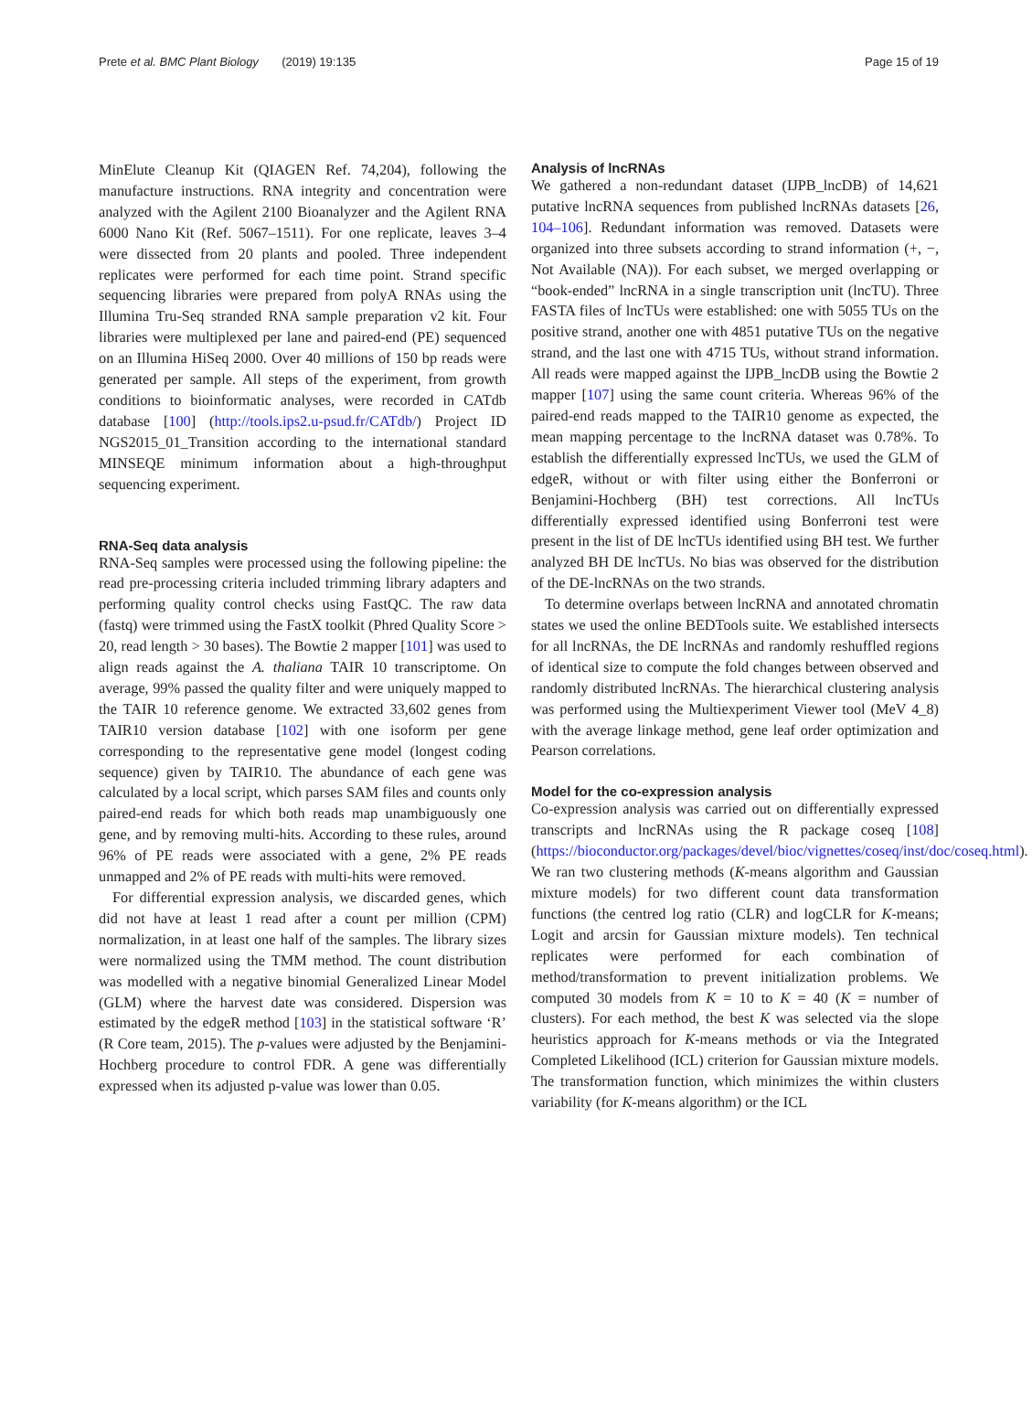Prete et al. BMC Plant Biology (2019) 19:135 Page 15 of 19
MinElute Cleanup Kit (QIAGEN Ref. 74,204), following the manufacture instructions. RNA integrity and concentration were analyzed with the Agilent 2100 Bioanalyzer and the Agilent RNA 6000 Nano Kit (Ref. 5067–1511). For one replicate, leaves 3–4 were dissected from 20 plants and pooled. Three independent replicates were performed for each time point. Strand specific sequencing libraries were prepared from polyA RNAs using the Illumina Tru-Seq stranded RNA sample preparation v2 kit. Four libraries were multiplexed per lane and paired-end (PE) sequenced on an Illumina HiSeq 2000. Over 40 millions of 150 bp reads were generated per sample. All steps of the experiment, from growth conditions to bioinformatic analyses, were recorded in CATdb database [100] (http://tools.ips2.u-psud.fr/CATdb/) Project ID NGS2015_01_Transition according to the international standard MINSEQE minimum information about a high-throughput sequencing experiment.
RNA-Seq data analysis
RNA-Seq samples were processed using the following pipeline: the read pre-processing criteria included trimming library adapters and performing quality control checks using FastQC. The raw data (fastq) were trimmed using the FastX toolkit (Phred Quality Score > 20, read length > 30 bases). The Bowtie 2 mapper [101] was used to align reads against the A. thaliana TAIR 10 transcriptome. On average, 99% passed the quality filter and were uniquely mapped to the TAIR 10 reference genome. We extracted 33,602 genes from TAIR10 version database [102] with one isoform per gene corresponding to the representative gene model (longest coding sequence) given by TAIR10. The abundance of each gene was calculated by a local script, which parses SAM files and counts only paired-end reads for which both reads map unambiguously one gene, and by removing multi-hits. According to these rules, around 96% of PE reads were associated with a gene, 2% PE reads unmapped and 2% of PE reads with multi-hits were removed.
For differential expression analysis, we discarded genes, which did not have at least 1 read after a count per million (CPM) normalization, in at least one half of the samples. The library sizes were normalized using the TMM method. The count distribution was modelled with a negative binomial Generalized Linear Model (GLM) where the harvest date was considered. Dispersion was estimated by the edgeR method [103] in the statistical software ‘R’ (R Core team, 2015). The p-values were adjusted by the Benjamini-Hochberg procedure to control FDR. A gene was differentially expressed when its adjusted p-value was lower than 0.05.
Analysis of lncRNAs
We gathered a non-redundant dataset (IJPB_lncDB) of 14,621 putative lncRNA sequences from published lncRNAs datasets [26, 104–106]. Redundant information was removed. Datasets were organized into three subsets according to strand information (+, −, Not Available (NA)). For each subset, we merged overlapping or “book-ended” lncRNA in a single transcription unit (lncTU). Three FASTA files of lncTUs were established: one with 5055 TUs on the positive strand, another one with 4851 putative TUs on the negative strand, and the last one with 4715 TUs, without strand information. All reads were mapped against the IJPB_lncDB using the Bowtie 2 mapper [107] using the same count criteria. Whereas 96% of the paired-end reads mapped to the TAIR10 genome as expected, the mean mapping percentage to the lncRNA dataset was 0.78%. To establish the differentially expressed lncTUs, we used the GLM of edgeR, without or with filter using either the Bonferroni or Benjamini-Hochberg (BH) test corrections. All lncTUs differentially expressed identified using Bonferroni test were present in the list of DE lncTUs identified using BH test. We further analyzed BH DE lncTUs. No bias was observed for the distribution of the DE-lncRNAs on the two strands.
To determine overlaps between lncRNA and annotated chromatin states we used the online BEDTools suite. We established intersects for all lncRNAs, the DE lncRNAs and randomly reshuffled regions of identical size to compute the fold changes between observed and randomly distributed lncRNAs. The hierarchical clustering analysis was performed using the Multiexperiment Viewer tool (MeV 4_8) with the average linkage method, gene leaf order optimization and Pearson correlations.
Model for the co-expression analysis
Co-expression analysis was carried out on differentially expressed transcripts and lncRNAs using the R package coseq [108] (https://bioconductor.org/packages/devel/bioc/vignettes/coseq/inst/doc/coseq.html). We ran two clustering methods (K-means algorithm and Gaussian mixture models) for two different count data transformation functions (the centred log ratio (CLR) and logCLR for K-means; Logit and arcsin for Gaussian mixture models). Ten technical replicates were performed for each combination of method/transformation to prevent initialization problems. We computed 30 models from K = 10 to K = 40 (K = number of clusters). For each method, the best K was selected via the slope heuristics approach for K-means methods or via the Integrated Completed Likelihood (ICL) criterion for Gaussian mixture models. The transformation function, which minimizes the within clusters variability (for K-means algorithm) or the ICL